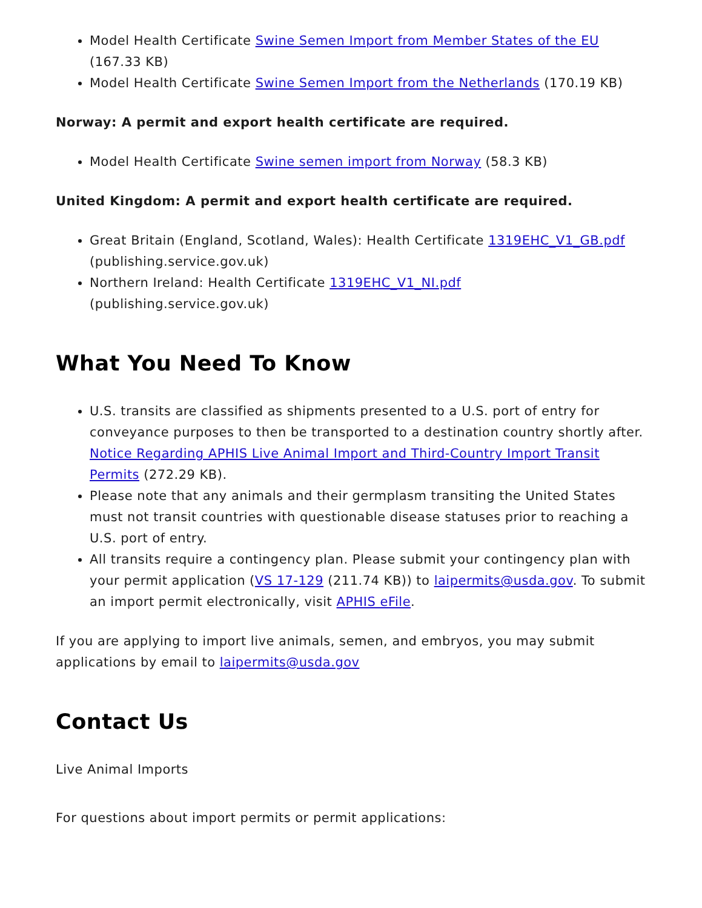Model Health Certificate Swine Semen Import from Member States of the EU (167.33 KB)
Model Health Certificate Swine Semen Import from the Netherlands (170.19 KB)
Norway: A permit and export health certificate are required.
Model Health Certificate Swine semen import from Norway (58.3 KB)
United Kingdom: A permit and export health certificate are required.
Great Britain (England, Scotland, Wales): Health Certificate 1319EHC_V1_GB.pdf (publishing.service.gov.uk)
Northern Ireland: Health Certificate 1319EHC_V1_NI.pdf
(publishing.service.gov.uk)
What You Need To Know
U.S. transits are classified as shipments presented to a U.S. port of entry for conveyance purposes to then be transported to a destination country shortly after. Notice Regarding APHIS Live Animal Import and Third-Country Import Transit Permits (272.29 KB).
Please note that any animals and their germplasm transiting the United States must not transit countries with questionable disease statuses prior to reaching a U.S. port of entry.
All transits require a contingency plan. Please submit your contingency plan with your permit application (VS 17-129 (211.74 KB)) to laipermits@usda.gov. To submit an import permit electronically, visit APHIS eFile.
If you are applying to import live animals, semen, and embryos, you may submit applications by email to laipermits@usda.gov
Contact Us
Live Animal Imports
For questions about import permits or permit applications: